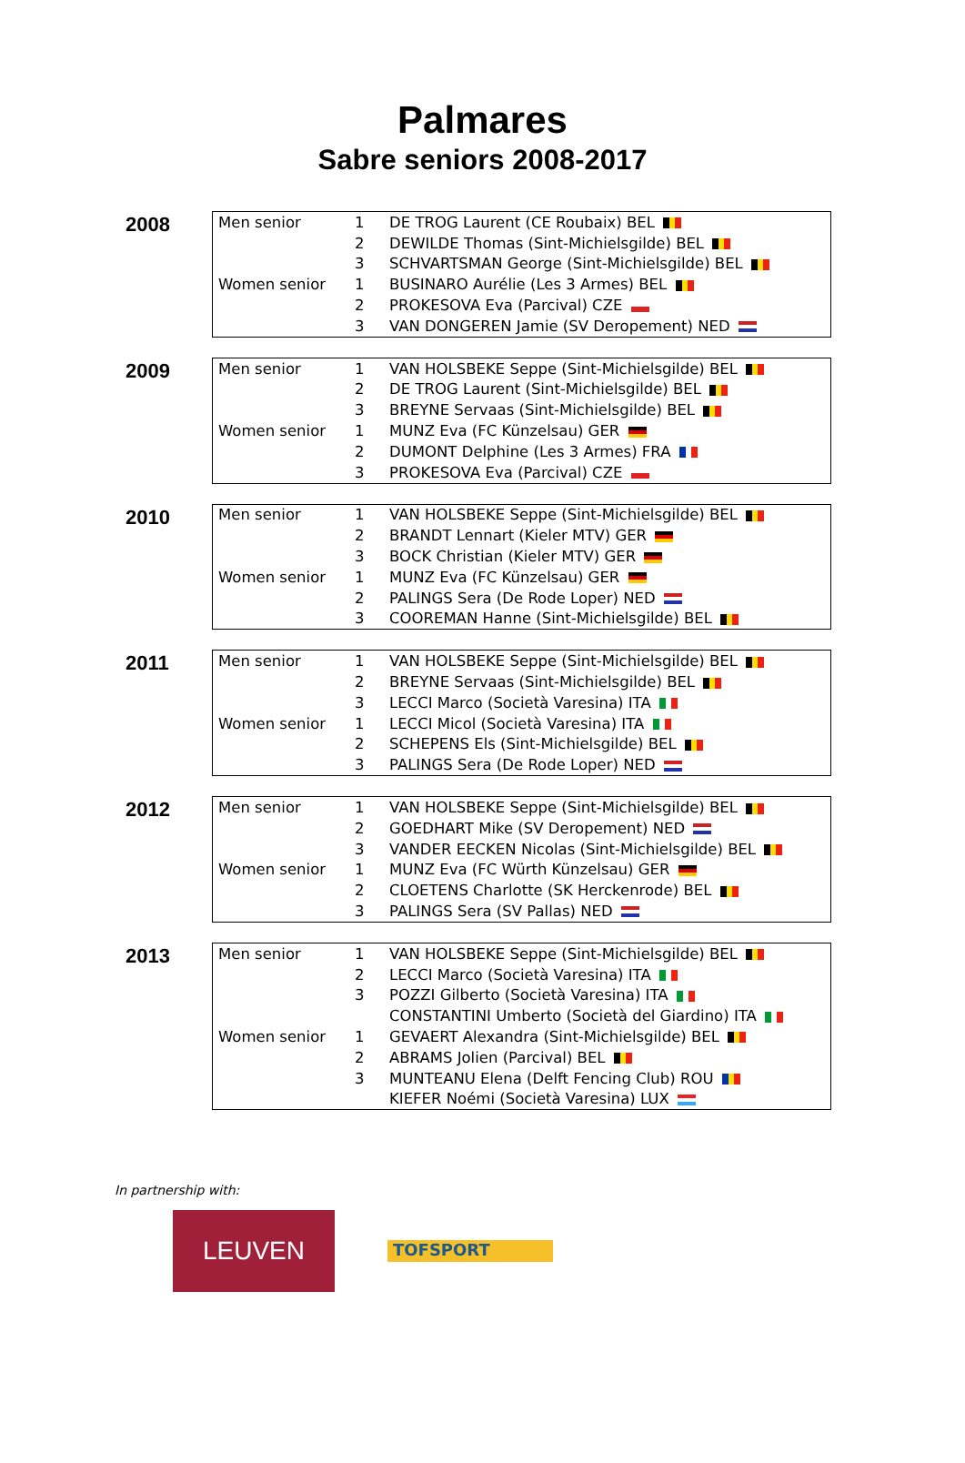Palmares
Sabre seniors 2008-2017
2008
| Men senior | 1 | DE TROG Laurent (CE Roubaix) BEL |
| | 2 | DEWILDE Thomas (Sint-Michielsgilde) BEL |
| | 3 | SCHVARTSMAN George (Sint-Michielsgilde) BEL |
| Women senior | 1 | BUSINARO Aurélie (Les 3 Armes) BEL |
| | 2 | PROKESOVA Eva (Parcival) CZE |
| | 3 | VAN DONGEREN Jamie (SV Deropement) NED |
2009
| Men senior | 1 | VAN HOLSBEKE Seppe (Sint-Michielsgilde) BEL |
| | 2 | DE TROG Laurent (Sint-Michielsgilde) BEL |
| | 3 | BREYNE Servaas (Sint-Michielsgilde) BEL |
| Women senior | 1 | MUNZ Eva (FC Künzelsau) GER |
| | 2 | DUMONT Delphine (Les 3 Armes) FRA |
| | 3 | PROKESOVA Eva (Parcival) CZE |
2010
| Men senior | 1 | VAN HOLSBEKE Seppe (Sint-Michielsgilde) BEL |
| | 2 | BRANDT Lennart (Kieler MTV) GER |
| | 3 | BOCK Christian (Kieler MTV) GER |
| Women senior | 1 | MUNZ Eva (FC Künzelsau) GER |
| | 2 | PALINGS Sera (De Rode Loper) NED |
| | 3 | COOREMAN Hanne (Sint-Michielsgilde) BEL |
2011
| Men senior | 1 | VAN HOLSBEKE Seppe (Sint-Michielsgilde) BEL |
| | 2 | BREYNE Servaas (Sint-Michielsgilde) BEL |
| | 3 | LECCI Marco (Società Varesina) ITA |
| Women senior | 1 | LECCI Micol (Società Varesina) ITA |
| | 2 | SCHEPENS Els (Sint-Michielsgilde) BEL |
| | 3 | PALINGS Sera (De Rode Loper) NED |
2012
| Men senior | 1 | VAN HOLSBEKE Seppe (Sint-Michielsgilde) BEL |
| | 2 | GOEDHART Mike (SV Deropement) NED |
| | 3 | VANDER EECKEN Nicolas (Sint-Michielsgilde) BEL |
| Women senior | 1 | MUNZ Eva (FC Würth Künzelsau) GER |
| | 2 | CLOETENS Charlotte (SK Herckenrode) BEL |
| | 3 | PALINGS Sera (SV Pallas) NED |
2013
| Men senior | 1 | VAN HOLSBEKE Seppe (Sint-Michielsgilde) BEL |
| | 2 | LECCI Marco (Società Varesina) ITA |
| | 3 | POZZI Gilberto (Società Varesina) ITA |
| | | CONSTANTINI Umberto (Società del Giardino) ITA |
| Women senior | 1 | GEVAERT Alexandra (Sint-Michielsgilde) BEL |
| | 2 | ABRAMS Jolien (Parcival) BEL |
| | 3 | MUNTEANU Elena (Delft Fencing Club) ROU |
| | | KIEFER Noémi (Società Varesina) LUX |
In partnership with:
LEUVEN
TOFSPORT